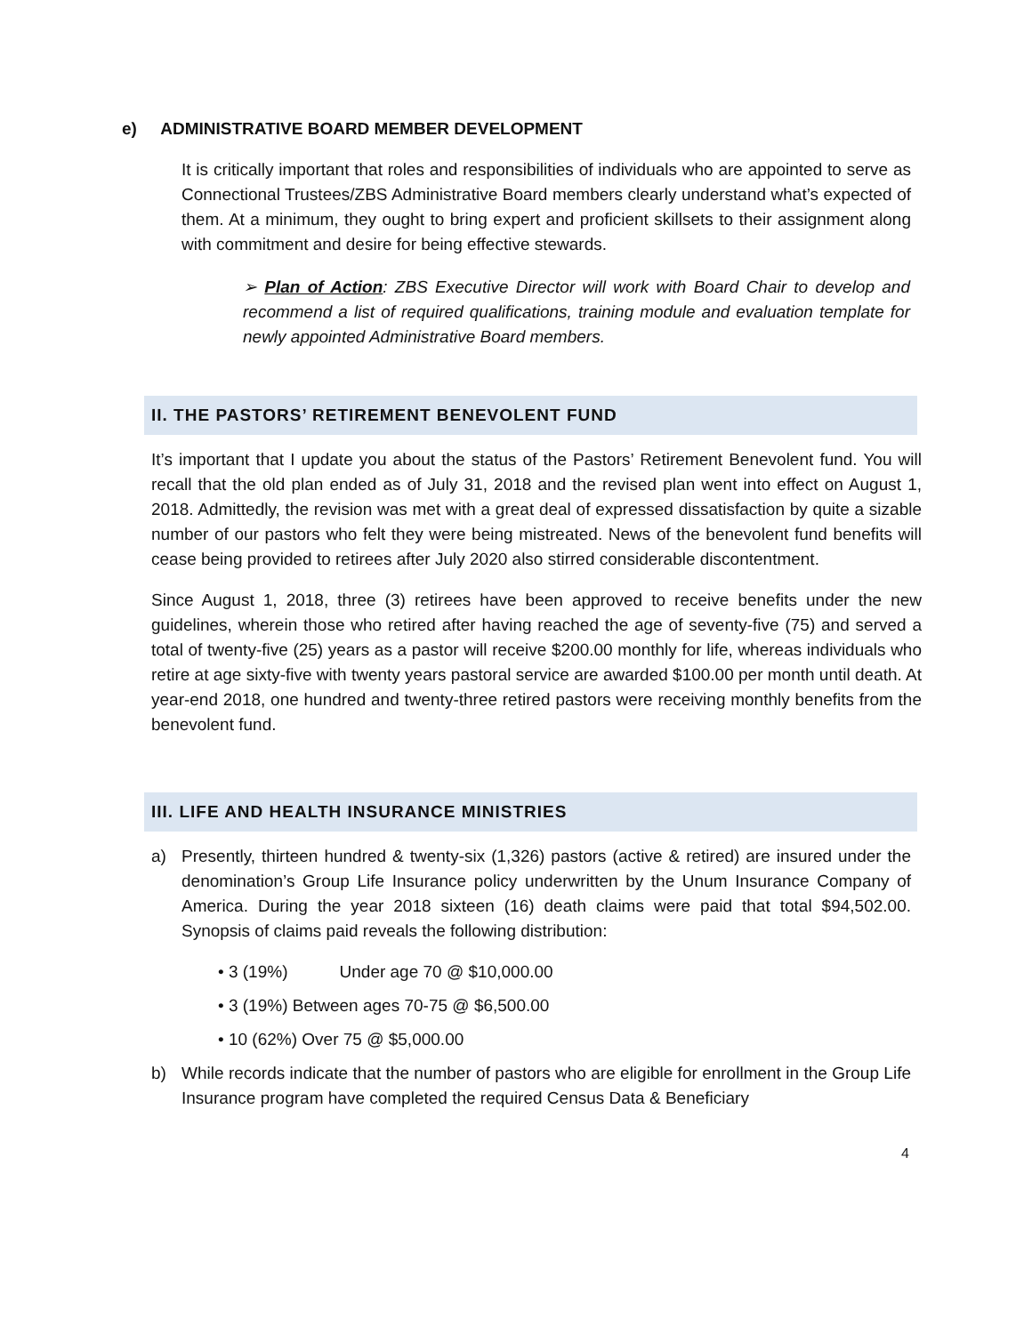e) ADMINISTRATIVE BOARD MEMBER DEVELOPMENT
It is critically important that roles and responsibilities of individuals who are appointed to serve as Connectional Trustees/ZBS Administrative Board members clearly understand what’s expected of them. At a minimum, they ought to bring expert and proficient skillsets to their assignment along with commitment and desire for being effective stewards.
➢ Plan of Action: ZBS Executive Director will work with Board Chair to develop and recommend a list of required qualifications, training module and evaluation template for newly appointed Administrative Board members.
II. THE PASTORS’ RETIREMENT BENEVOLENT FUND
It’s important that I update you about the status of the Pastors’ Retirement Benevolent fund. You will recall that the old plan ended as of July 31, 2018 and the revised plan went into effect on August 1, 2018. Admittedly, the revision was met with a great deal of expressed dissatisfaction by quite a sizable number of our pastors who felt they were being mistreated. News of the benevolent fund benefits will cease being provided to retirees after July 2020 also stirred considerable discontentment.
Since August 1, 2018, three (3) retirees have been approved to receive benefits under the new guidelines, wherein those who retired after having reached the age of seventy-five (75) and served a total of twenty-five (25) years as a pastor will receive $200.00 monthly for life, whereas individuals who retire at age sixty-five with twenty years pastoral service are awarded $100.00 per month until death. At year-end 2018, one hundred and twenty-three retired pastors were receiving monthly benefits from the benevolent fund.
III. LIFE AND HEALTH INSURANCE MINISTRIES
a) Presently, thirteen hundred & twenty-six (1,326) pastors (active & retired) are insured under the denomination’s Group Life Insurance policy underwritten by the Unum Insurance Company of America. During the year 2018 sixteen (16) death claims were paid that total $94,502.00. Synopsis of claims paid reveals the following distribution:
• 3 (19%) Under age 70 @ $10,000.00
• 3 (19%) Between ages 70-75 @ $6,500.00
• 10 (62%) Over 75 @ $5,000.00
b) While records indicate that the number of pastors who are eligible for enrollment in the Group Life Insurance program have completed the required Census Data & Beneficiary
4